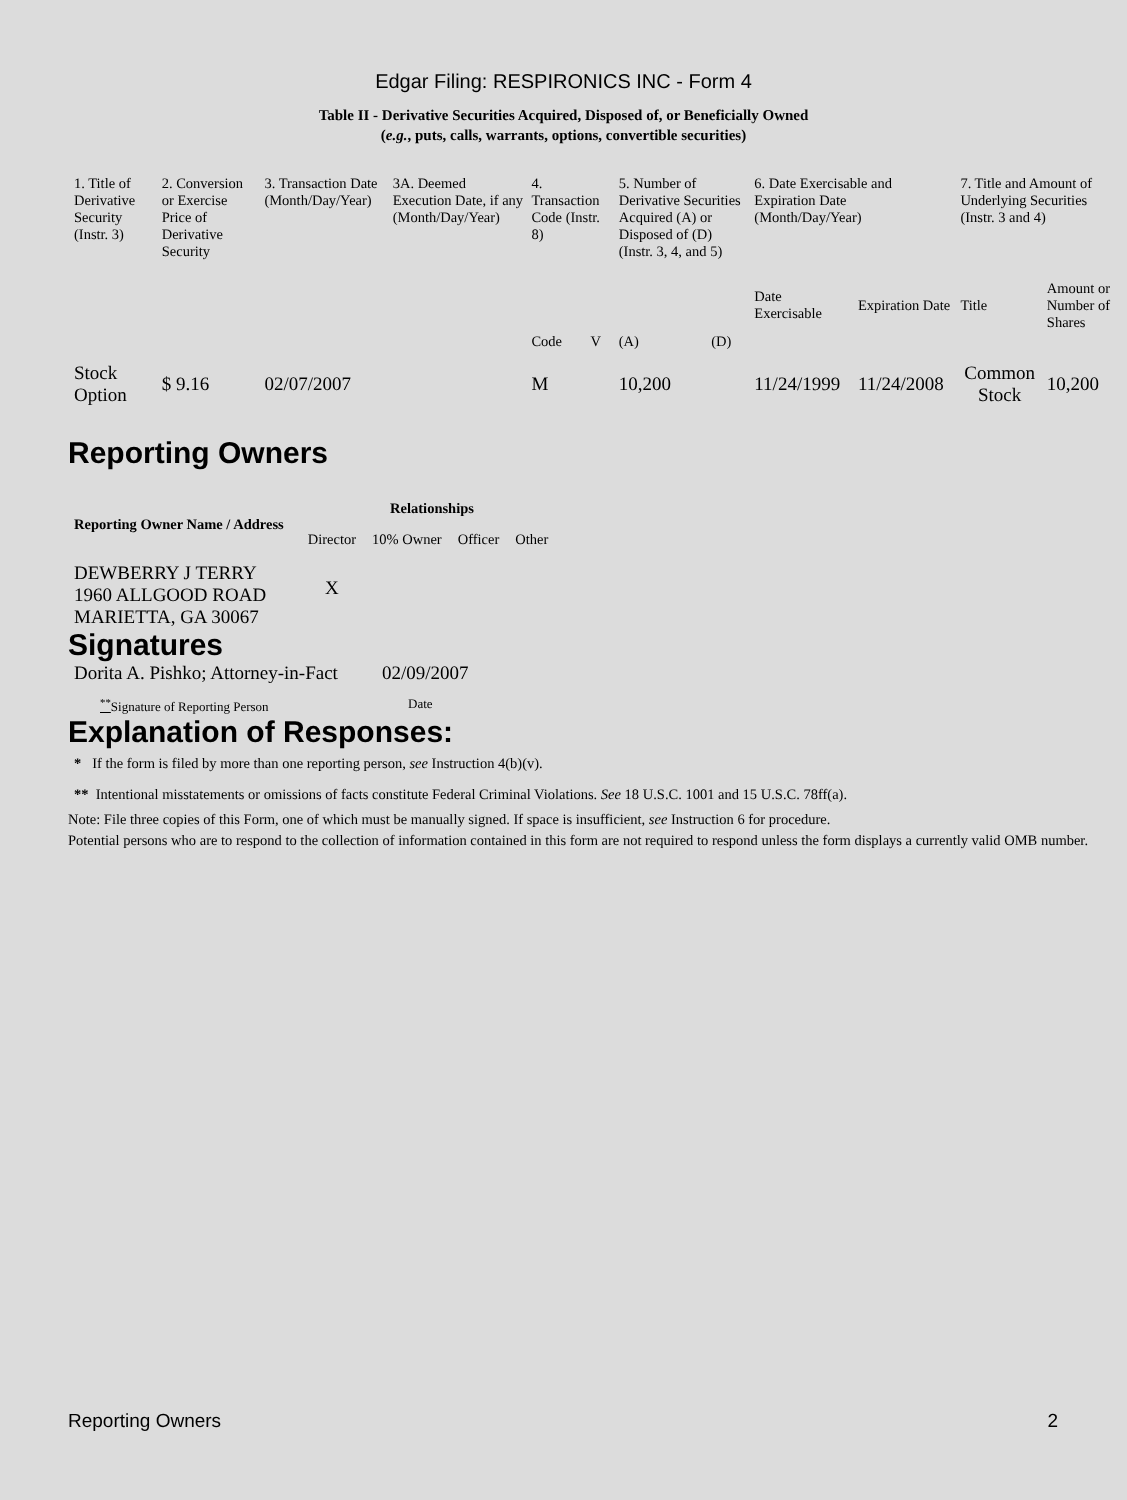Edgar Filing: RESPIRONICS INC - Form 4
Table II - Derivative Securities Acquired, Disposed of, or Beneficially Owned
(e.g., puts, calls, warrants, options, convertible securities)
| 1. Title of Derivative Security (Instr. 3) | 2. Conversion or Exercise Price of Derivative Security | 3. Transaction Date (Month/Day/Year) | 3A. Deemed Execution Date, if any (Month/Day/Year) | 4. Transaction Code (Instr. 8) | | 5. Number of Derivative Securities Acquired (A) or Disposed of (D) (Instr. 3, 4, and 5) | | 6. Date Exercisable and Expiration Date (Month/Day/Year) | | 7. Title and Amount of Underlying Securities (Instr. 3 and 4) | |
| | | | | Code | V | (A) | (D) | Date Exercisable | Expiration Date | Title | Amount or Number of Shares |
| Stock Option | $ 9.16 | 02/07/2007 | | M | | 10,200 | | 11/24/1999 | 11/24/2008 | Common Stock | 10,200 |
Reporting Owners
| Reporting Owner Name / Address | Relationships | | | |
| --- | --- | --- | --- | --- |
| | Director | 10% Owner | Officer | Other |
| DEWBERRY J TERRY 1960 ALLGOOD ROAD MARIETTA, GA 30067 | X | | | |
Signatures
| Dorita A. Pishko; Attorney-in-Fact | 02/09/2007 |
| <sup>**</sup> Signature of Reporting Person | Date |
Explanation of Responses:
* If the form is filed by more than one reporting person, see Instruction 4(b)(v).
** Intentional misstatements or omissions of facts constitute Federal Criminal Violations. See 18 U.S.C. 1001 and 15 U.S.C. 78ff(a).
Note: File three copies of this Form, one of which must be manually signed. If space is insufficient, see Instruction 6 for procedure.
Potential persons who are to respond to the collection of information contained in this form are not required to respond unless the form displays a currently valid OMB number.
Reporting Owners 2